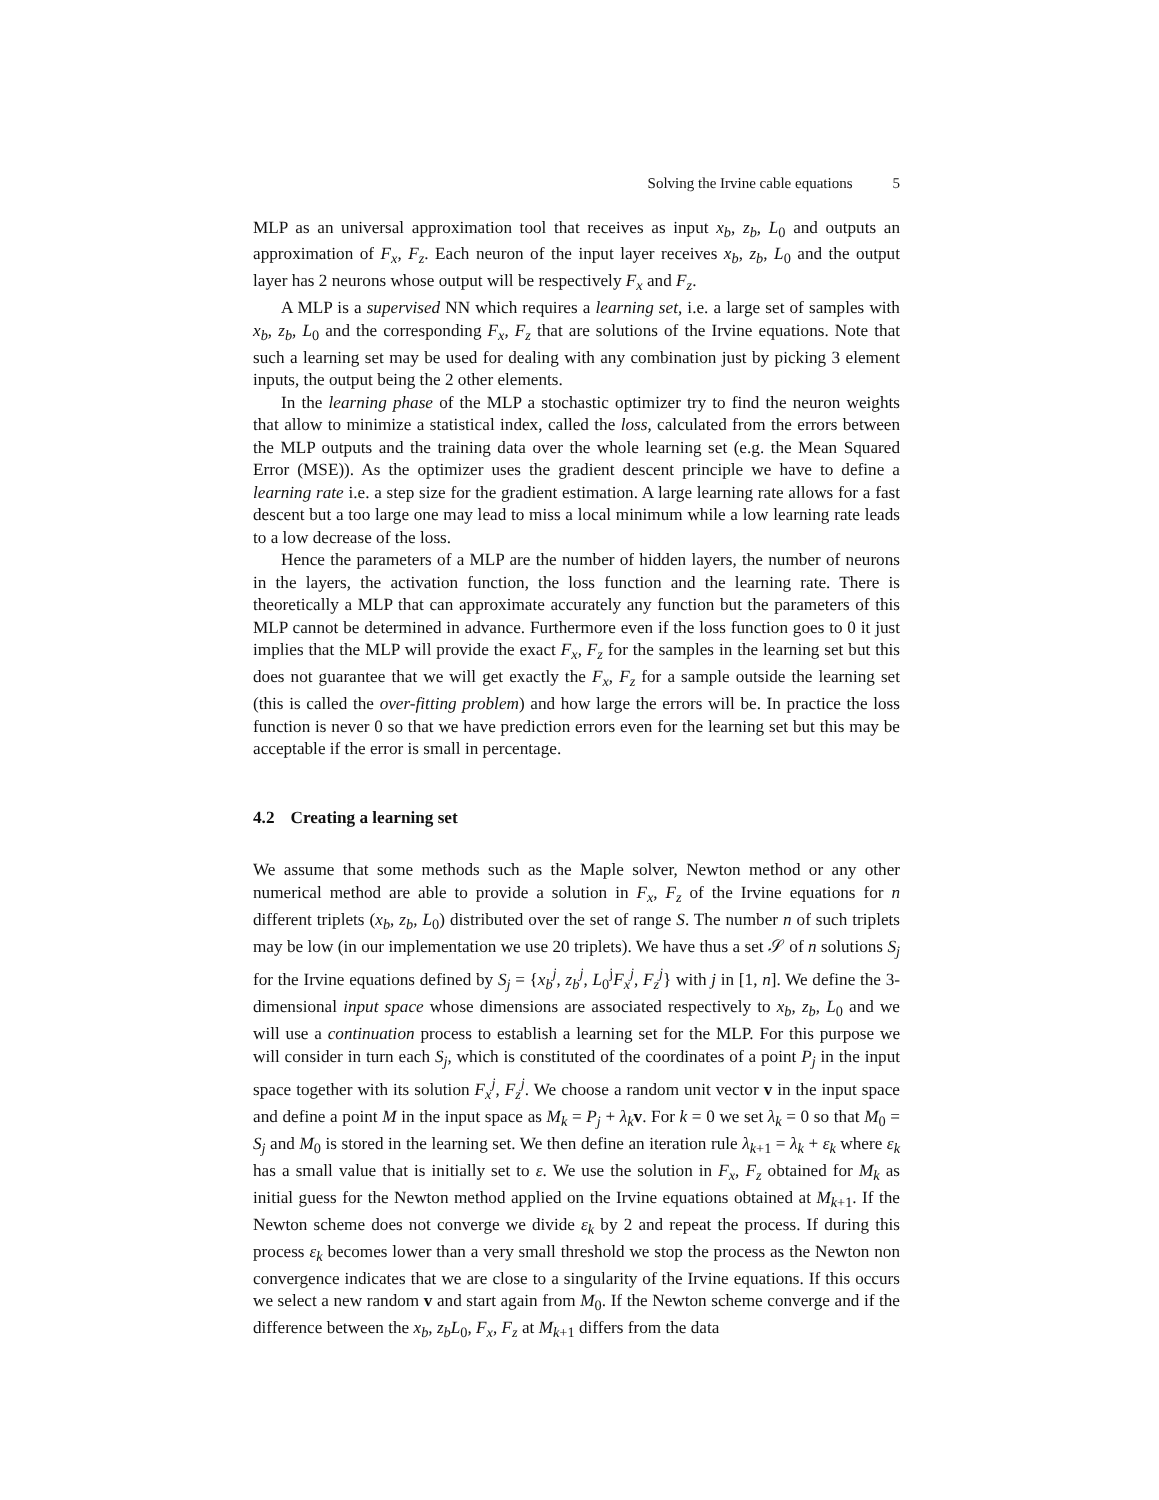Solving the Irvine cable equations 5
MLP as an universal approximation tool that receives as input x<sub>b</sub>, z<sub>b</sub>, L<sub>0</sub> and outputs an approximation of F<sub>x</sub>, F<sub>z</sub>. Each neuron of the input layer receives x<sub>b</sub>, z<sub>b</sub>, L<sub>0</sub> and the output layer has 2 neurons whose output will be respectively F<sub>x</sub> and F<sub>z</sub>.
A MLP is a supervised NN which requires a learning set, i.e. a large set of samples with x<sub>b</sub>, z<sub>b</sub>, L<sub>0</sub> and the corresponding F<sub>x</sub>, F<sub>z</sub> that are solutions of the Irvine equations. Note that such a learning set may be used for dealing with any combination just by picking 3 element inputs, the output being the 2 other elements.
In the learning phase of the MLP a stochastic optimizer try to find the neuron weights that allow to minimize a statistical index, called the loss, calculated from the errors between the MLP outputs and the training data over the whole learning set (e.g. the Mean Squared Error (MSE)). As the optimizer uses the gradient descent principle we have to define a learning rate i.e. a step size for the gradient estimation. A large learning rate allows for a fast descent but a too large one may lead to miss a local minimum while a low learning rate leads to a low decrease of the loss.
Hence the parameters of a MLP are the number of hidden layers, the number of neurons in the layers, the activation function, the loss function and the learning rate. There is theoretically a MLP that can approximate accurately any function but the parameters of this MLP cannot be determined in advance. Furthermore even if the loss function goes to 0 it just implies that the MLP will provide the exact F<sub>x</sub>, F<sub>z</sub> for the samples in the learning set but this does not guarantee that we will get exactly the F<sub>x</sub>, F<sub>z</sub> for a sample outside the learning set (this is called the over-fitting problem) and how large the errors will be. In practice the loss function is never 0 so that we have prediction errors even for the learning set but this may be acceptable if the error is small in percentage.
4.2 Creating a learning set
We assume that some methods such as the Maple solver, Newton method or any other numerical method are able to provide a solution in F<sub>x</sub>, F<sub>z</sub> of the Irvine equations for n different triplets (x<sub>b</sub>, z<sub>b</sub>, L<sub>0</sub>) distributed over the set of range S. The number n of such triplets may be low (in our implementation we use 20 triplets). We have thus a set 𝒮 of n solutions S<sub>j</sub> for the Irvine equations defined by S<sub>j</sub> = {x<sub>b</sub><sup>j</sup>, z<sub>b</sub><sup>j</sup>, L<sub>0</sub><sup>j</sup>F<sub>x</sub><sup>j</sup>, F<sub>z</sub><sup>j</sup>} with j in [1, n]. We define the 3-dimensional input space whose dimensions are associated respectively to x<sub>b</sub>, z<sub>b</sub>, L<sub>0</sub> and we will use a continuation process to establish a learning set for the MLP. For this purpose we will consider in turn each S<sub>j</sub>, which is constituted of the coordinates of a point P<sub>j</sub> in the input space together with its solution F<sub>x</sub><sup>j</sup>, F<sub>z</sub><sup>j</sup>. We choose a random unit vector v in the input space and define a point M in the input space as M<sub>k</sub> = P<sub>j</sub> + λ<sub>k</sub> v. For k = 0 we set λ<sub>k</sub> = 0 so that M<sub>0</sub> = S<sub>j</sub> and M<sub>0</sub> is stored in the learning set. We then define an iteration rule λ<sub>k+1</sub> = λ<sub>k</sub> + ε<sub>k</sub> where ε<sub>k</sub> has a small value that is initially set to ε. We use the solution in F<sub>x</sub>, F<sub>z</sub> obtained for M<sub>k</sub> as initial guess for the Newton method applied on the Irvine equations obtained at M<sub>k+1</sub>. If the Newton scheme does not converge we divide ε<sub>k</sub> by 2 and repeat the process. If during this process ε<sub>k</sub> becomes lower than a very small threshold we stop the process as the Newton non convergence indicates that we are close to a singularity of the Irvine equations. If this occurs we select a new random v and start again from M<sub>0</sub>. If the Newton scheme converge and if the difference between the x<sub>b</sub>, z<sub>b</sub>L<sub>0</sub>, F<sub>x</sub>, F<sub>z</sub> at M<sub>k+1</sub> differs from the data